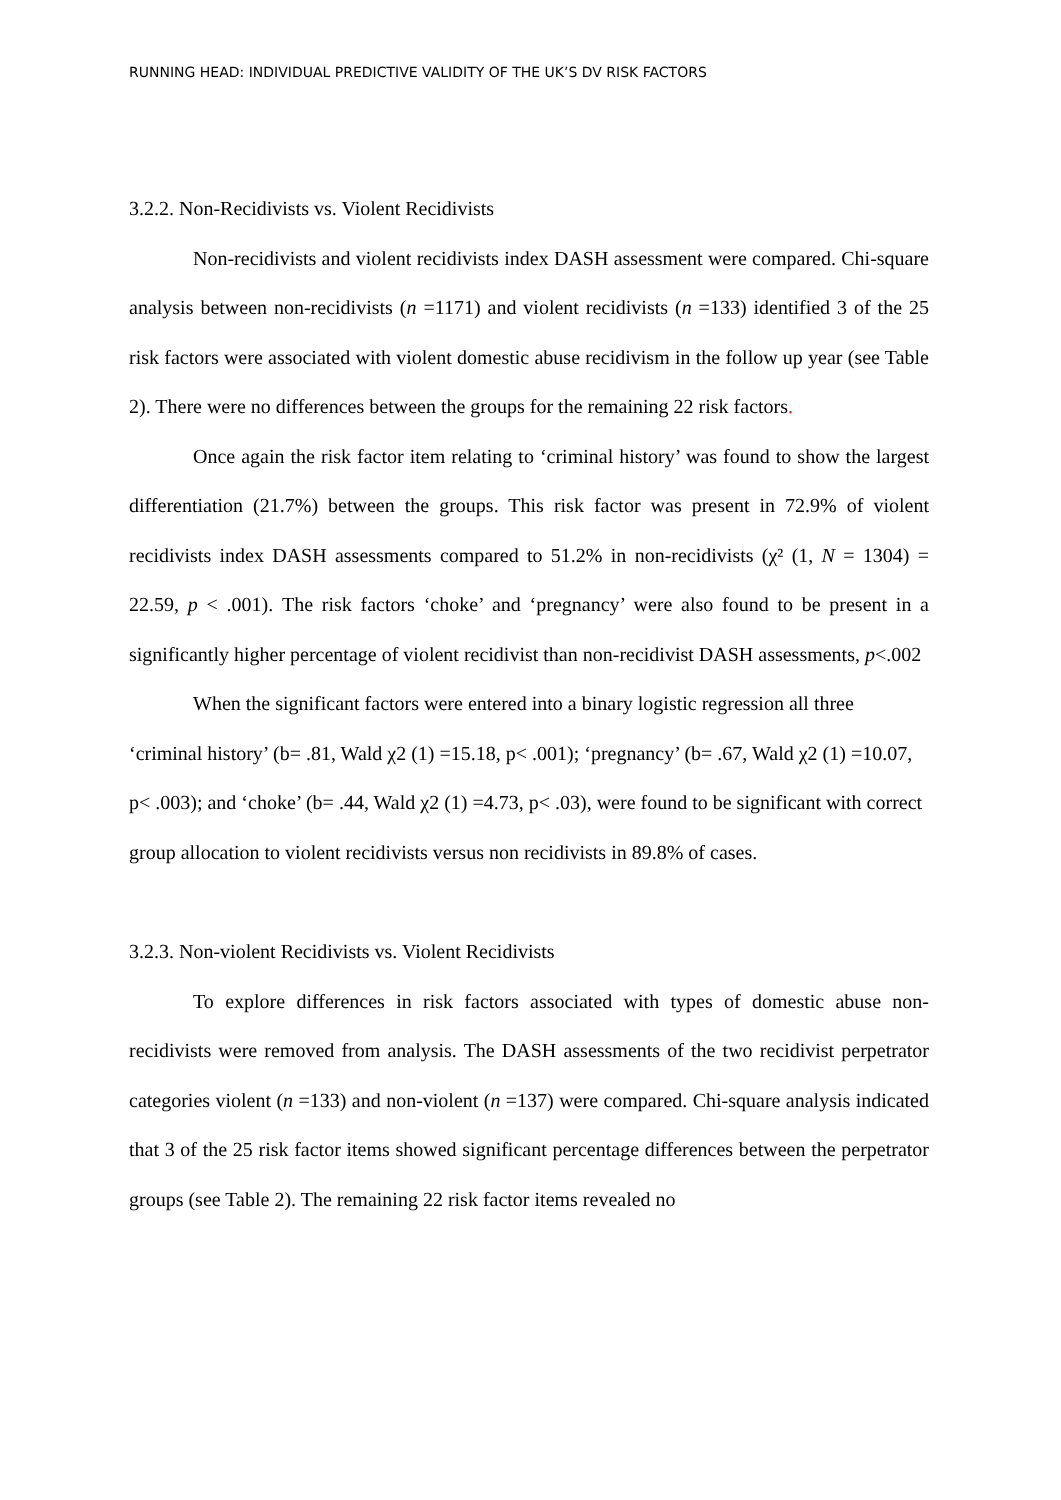RUNNING HEAD: INDIVIDUAL PREDICTIVE VALIDITY OF THE UK’S DV RISK FACTORS
3.2.2. Non-Recidivists vs. Violent Recidivists
Non-recidivists and violent recidivists index DASH assessment were compared. Chi-square analysis between non-recidivists (n =1171) and violent recidivists (n =133) identified 3 of the 25 risk factors were associated with violent domestic abuse recidivism in the follow up year (see Table 2). There were no differences between the groups for the remaining 22 risk factors.
Once again the risk factor item relating to ‘criminal history’ was found to show the largest differentiation (21.7%) between the groups. This risk factor was present in 72.9% of violent recidivists index DASH assessments compared to 51.2% in non-recidivists (χ² (1, N = 1304) = 22.59, p < .001). The risk factors ‘choke’ and ‘pregnancy’ were also found to be present in a significantly higher percentage of violent recidivist than non-recidivist DASH assessments, p<.002
When the significant factors were entered into a binary logistic regression all three ‘criminal history’ (b= .81, Wald χ2 (1) =15.18, p< .001); ‘pregnancy’ (b= .67, Wald χ2 (1) =10.07, p< .003); and ‘choke’ (b= .44, Wald χ2 (1) =4.73, p< .03), were found to be significant with correct group allocation to violent recidivists versus non recidivists in 89.8% of cases.
3.2.3. Non-violent Recidivists vs. Violent Recidivists
To explore differences in risk factors associated with types of domestic abuse non-recidivists were removed from analysis. The DASH assessments of the two recidivist perpetrator categories violent (n =133) and non-violent (n =137) were compared. Chi-square analysis indicated that 3 of the 25 risk factor items showed significant percentage differences between the perpetrator groups (see Table 2). The remaining 22 risk factor items revealed no